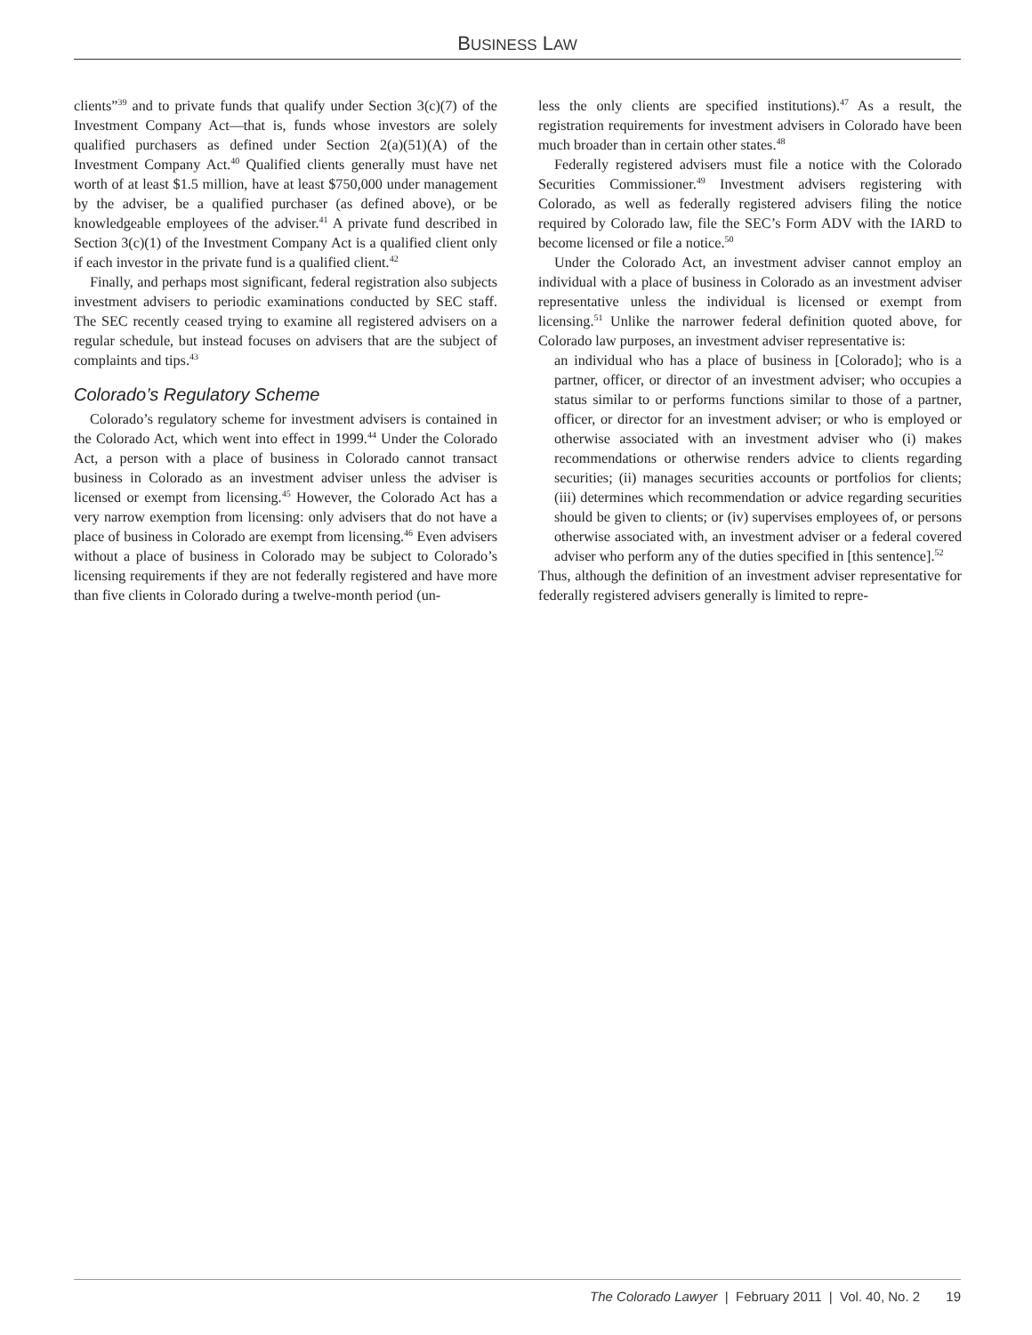BUSINESS LAW
clients”<sup>39</sup> and to private funds that qualify under Section 3(c)(7) of the Investment Company Act—that is, funds whose investors are solely qualified purchasers as defined under Section 2(a)(51)(A) of the Investment Company Act.<sup>40</sup> Qualified clients generally must have net worth of at least $1.5 million, have at least $750,000 under management by the adviser, be a qualified purchaser (as defined above), or be knowledgeable employees of the adviser.<sup>41</sup> A private fund described in Section 3(c)(1) of the Investment Company Act is a qualified client only if each investor in the private fund is a qualified client.<sup>42</sup>
Finally, and perhaps most significant, federal registration also subjects investment advisers to periodic examinations conducted by SEC staff. The SEC recently ceased trying to examine all registered advisers on a regular schedule, but instead focuses on advisers that are the subject of complaints and tips.<sup>43</sup>
Colorado’s Regulatory Scheme
Colorado’s regulatory scheme for investment advisers is contained in the Colorado Act, which went into effect in 1999.<sup>44</sup> Under the Colorado Act, a person with a place of business in Colorado cannot transact business in Colorado as an investment adviser unless the adviser is licensed or exempt from licensing.<sup>45</sup> However, the Colorado Act has a very narrow exemption from licensing: only advisers that do not have a place of business in Colorado are exempt from licensing.<sup>46</sup> Even advisers without a place of business in Colorado may be subject to Colorado’s licensing requirements if they are not federally registered and have more than five clients in Colorado during a twelve-month period (un-
less the only clients are specified institutions).<sup>47</sup> As a result, the registration requirements for investment advisers in Colorado have been much broader than in certain other states.<sup>48</sup>
Federally registered advisers must file a notice with the Colorado Securities Commissioner.<sup>49</sup> Investment advisers registering with Colorado, as well as federally registered advisers filing the notice required by Colorado law, file the SEC’s Form ADV with the IARD to become licensed or file a notice.<sup>50</sup>
Under the Colorado Act, an investment adviser cannot employ an individual with a place of business in Colorado as an investment adviser representative unless the individual is licensed or exempt from licensing.<sup>51</sup> Unlike the narrower federal definition quoted above, for Colorado law purposes, an investment adviser representative is:
an individual who has a place of business in [Colorado]; who is a partner, officer, or director of an investment adviser; who occupies a status similar to or performs functions similar to those of a partner, officer, or director for an investment adviser; or who is employed or otherwise associated with an investment adviser who (i) makes recommendations or otherwise renders advice to clients regarding securities; (ii) manages securities accounts or portfolios for clients; (iii) determines which recommendation or advice regarding securities should be given to clients; or (iv) supervises employees of, or persons otherwise associated with, an investment adviser or a federal covered adviser who perform any of the duties specified in [this sentence].<sup>52</sup>
Thus, although the definition of an investment adviser representative for federally registered advisers generally is limited to repre-
The Colorado Lawyer | February 2011 | Vol. 40, No. 2 19